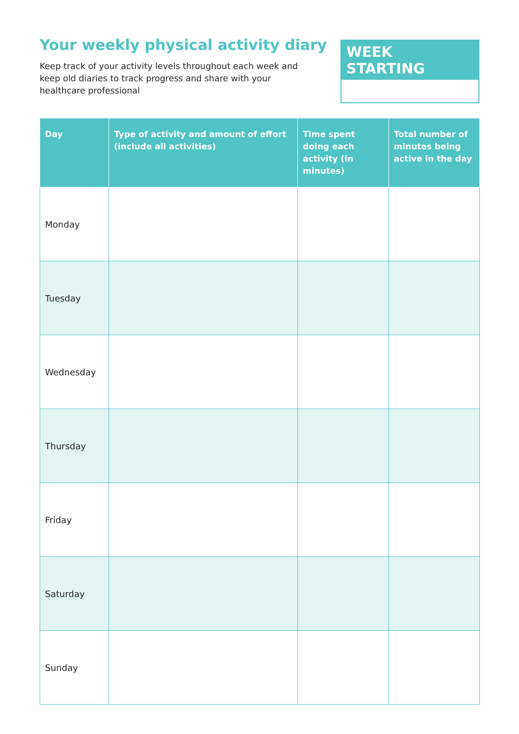Your weekly physical activity diary
Keep track of your activity levels throughout each week and keep old diaries to track progress and share with your healthcare professional
WEEK STARTING
| Day | Type of activity and amount of effort (include all activities) | Time spent doing each activity (in minutes) | Total number of minutes being active in the day |
| --- | --- | --- | --- |
| Monday | | | |
| Tuesday | | | |
| Wednesday | | | |
| Thursday | | | |
| Friday | | | |
| Saturday | | | |
| Sunday | | | |